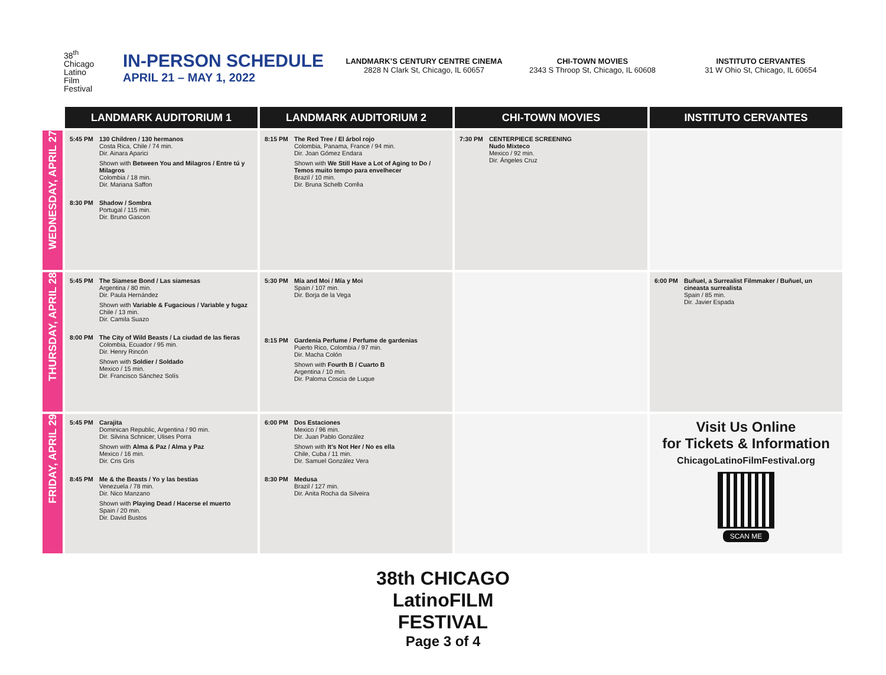38<sup>th</sup>
Chicago
Latino
Film
Festival
IN-PERSON SCHEDULE
APRIL 21 – MAY 1, 2022
LANDMARK’S CENTURY CENTRE CINEMA
2828 N Clark St, Chicago, IL 60657
CHI-TOWN MOVIES
2343 S Throop St, Chicago, IL 60608
INSTITUTO CERVANTES
31 W Ohio St, Chicago, IL 60654
| | LANDMARK AUDITORIUM 1 | LANDMARK AUDITORIUM 2 | CHI-TOWN MOVIES | INSTITUTO CERVANTES |
| --- | --- | --- | --- | --- |
| WEDNESDAY, APRIL 27 | 5:45 PM 130 Children / 130 hermanos Costa Rica, Chile / 74 min. Dir. Ainara Aparici Shown with Between You and Milagros / Entre tú y Milagros Colombia / 18 min. Dir. Mariana Saffon 8:30 PM Shadow / Sombra Portugal / 115 min. Dir. Bruno Gascon | 8:15 PM The Red Tree / El árbol rojo Colombia, Panama, France / 94 min. Dir. Joan Gómez Endara Shown with We Still Have a Lot of Aging to Do / Temos muito tempo para envelhecer Brazil / 10 min. Dir. Bruna Schelb Corrêa | 7:30 PM CENTERPIECE SCREENING Nudo Mixteco Mexico / 92 min. Dir. Ángeles Cruz | |
| THURSDAY, APRIL 28 | 5:45 PM The Siamese Bond / Las siamesas Argentina / 80 min. Dir. Paula Hernández Shown with Variable & Fugacious / Variable y fugaz Chile / 13 min. Dir. Camila Suazo 8:00 PM The City of Wild Beasts / La ciudad de las fieras Colombia, Ecuador / 95 min. Dir. Henry Rincón Shown with Soldier / Soldado Mexico / 15 min. Dir. Francisco Sánchez Solís | 5:30 PM Mía and Moi / Mía y Moi Spain / 107 min. Dir. Borja de la Vega 8:15 PM Gardenia Perfume / Perfume de gardenias Puerto Rico, Colombia / 97 min. Dir. Macha Colón Shown with Fourth B / Cuarto B Argentina / 10 min. Dir. Paloma Coscia de Luque | | 6:00 PM Buñuel, a Surrealist Filmmaker / Buñuel, un cineasta surrealista Spain / 85 min. Dir. Javier Espada |
| FRIDAY, APRIL 29 | 5:45 PM Carajita Dominican Republic, Argentina / 90 min. Dir. Silvina Schnicer, Ulises Porra Shown with Alma & Paz / Alma y Paz Mexico / 16 min. Dir. Cris Gris 8:45 PM Me & the Beasts / Yo y las bestias Venezuela / 78 min. Dir. Nico Manzano Shown with Playing Dead / Hacerse el muerto Spain / 20 min. Dir. David Bustos | 6:00 PM Dos Estaciones Mexico / 96 min. Dir. Juan Pablo González Shown with It’s Not Her / No es ella Chile, Cuba / 11 min. Dir. Samuel González Vera 8:30 PM Medusa Brazil / 127 min. Dir. Anita Rocha da Silveira | | Visit Us Online for Tickets & Information ChicagoLatinoFilmFestival.org SCAN ME |
38th CHICAGO
LatinoFILM
FESTIVAL
Page 3 of 4